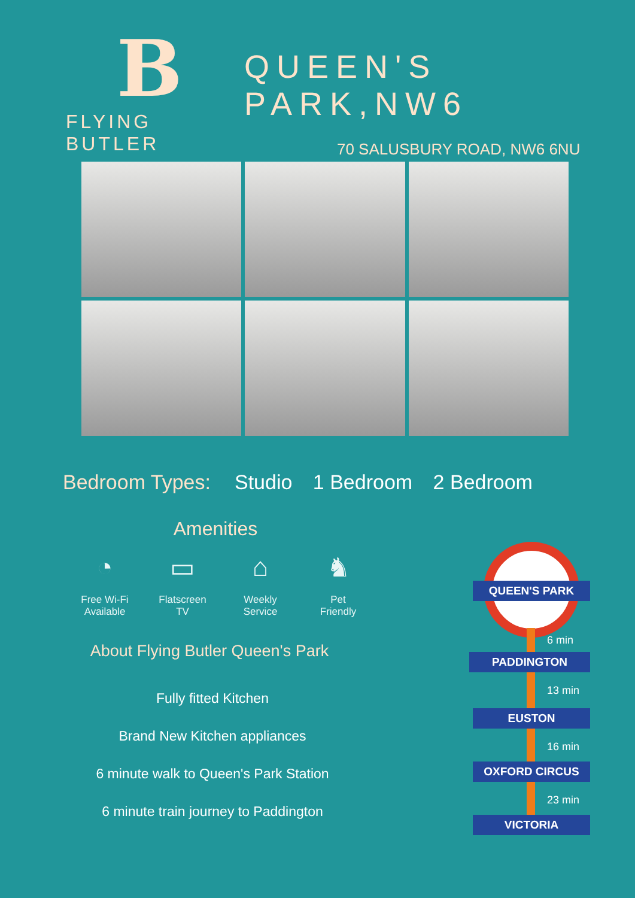B
FLYING BUTLER
QUEEN'S PARK,NW6
70 SALUSBURY ROAD, NW6 6NU
Bedroom Types: Studio 1 Bedroom 2 Bedroom
Amenities
◔
Free Wi-Fi Available
▭
Flatscreen TV
⌂
Weekly Service
♞
Pet Friendly
About Flying Butler Queen's Park
Fully fitted Kitchen
Brand New Kitchen appliances
6 minute walk to Queen's Park Station
6 minute train journey to Paddington
QUEEN'S PARK
6 min
PADDINGTON
13 min
EUSTON
16 min
OXFORD CIRCUS
23 min
VICTORIA